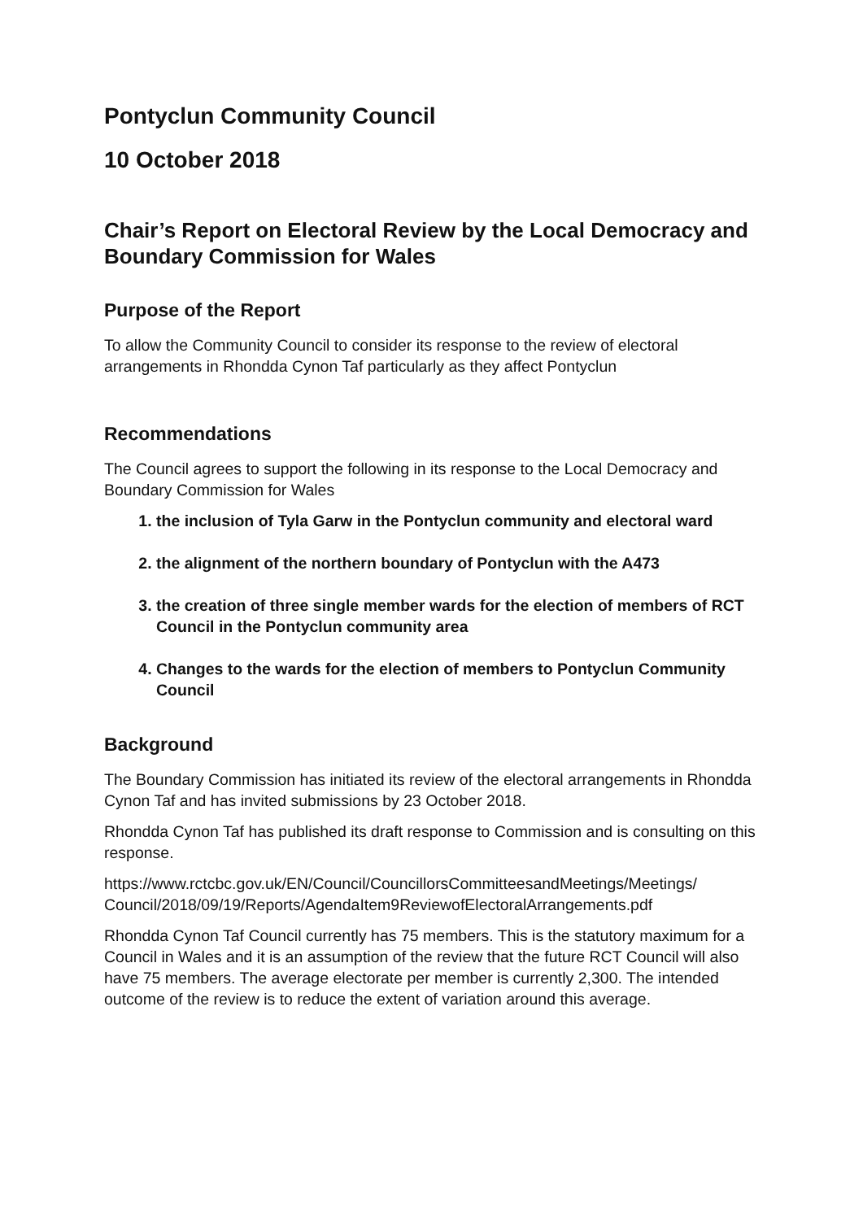Pontyclun Community Council
10 October 2018
Chair’s Report on Electoral Review by the Local Democracy and Boundary Commission for Wales
Purpose of the Report
To allow the Community Council to consider its response to the review of electoral arrangements in Rhondda Cynon Taf particularly as they affect Pontyclun
Recommendations
The Council agrees to support the following in its response to the Local Democracy and Boundary Commission for Wales
1. the inclusion of Tyla Garw in the Pontyclun community and electoral ward
2. the alignment of the northern boundary of Pontyclun with the A473
3. the creation of three single member wards for the election of members of RCT Council in the Pontyclun community area
4. Changes to the wards for the election of members to Pontyclun Community Council
Background
The Boundary Commission has initiated its review of the electoral arrangements in Rhondda Cynon Taf and has invited submissions by 23 October 2018.
Rhondda Cynon Taf has published its draft response to Commission and is consulting on this response.
https://www.rctcbc.gov.uk/EN/Council/CouncillorsCommitteesandMeetings/Meetings/ Council/2018/09/19/Reports/AgendaItem9ReviewofElectoralArrangements.pdf
Rhondda Cynon Taf Council currently has 75 members. This is the statutory maximum for a Council in Wales and it is an assumption of the review that the future RCT Council will also have 75 members. The average electorate per member is currently 2,300. The intended outcome of the review is to reduce the extent of variation around this average.